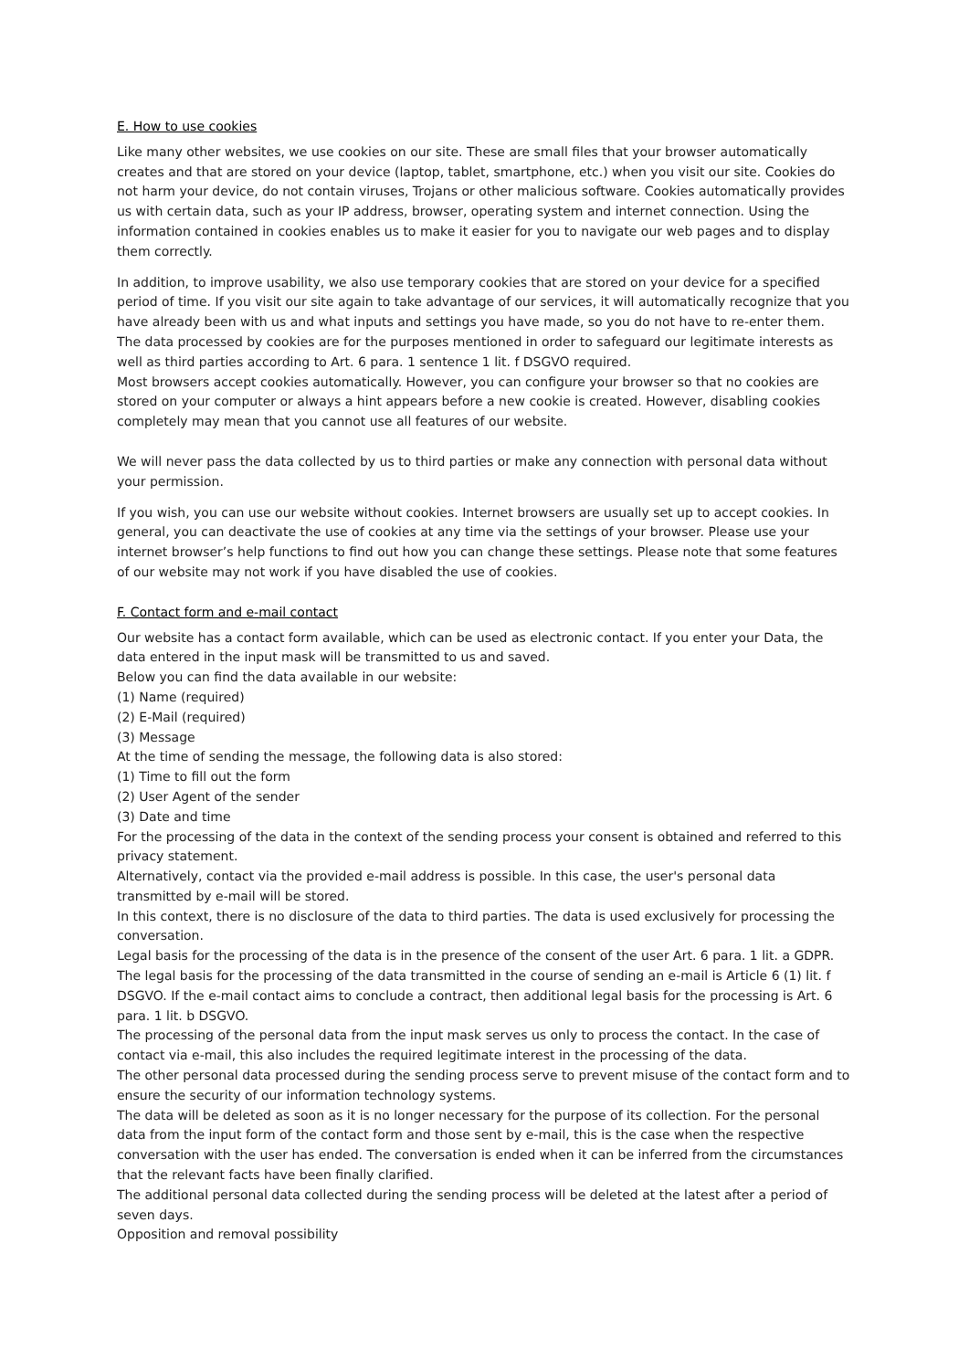E. How to use cookies
Like many other websites, we use cookies on our site. These are small files that your browser automatically creates and that are stored on your device (laptop, tablet, smartphone, etc.) when you visit our site. Cookies do not harm your device, do not contain viruses, Trojans or other malicious software. Cookies automatically provides us with certain data, such as your IP address, browser, operating system and internet connection. Using the information contained in cookies enables us to make it easier for you to navigate our web pages and to display them correctly.
In addition, to improve usability, we also use temporary cookies that are stored on your device for a specified period of time. If you visit our site again to take advantage of our services, it will automatically recognize that you have already been with us and what inputs and settings you have made, so you do not have to re-enter them. The data processed by cookies are for the purposes mentioned in order to safeguard our legitimate interests as well as third parties according to Art. 6 para. 1 sentence 1 lit. f DSGVO required.
Most browsers accept cookies automatically. However, you can configure your browser so that no cookies are stored on your computer or always a hint appears before a new cookie is created. However, disabling cookies completely may mean that you cannot use all features of our website.
We will never pass the data collected by us to third parties or make any connection with personal data without your permission.
If you wish, you can use our website without cookies. Internet browsers are usually set up to accept cookies. In general, you can deactivate the use of cookies at any time via the settings of your browser. Please use your internet browser’s help functions to find out how you can change these settings. Please note that some features of our website may not work if you have disabled the use of cookies.
F. Contact form and e-mail contact
Our website has a contact form available, which can be used as electronic contact. If you enter your Data, the data entered in the input mask will be transmitted to us and saved.
Below you can find the data available in our website:
(1) Name (required)
(2) E-Mail (required)
(3) Message
At the time of sending the message, the following data is also stored:
(1) Time to fill out the form
(2) User Agent of the sender
(3) Date and time
For the processing of the data in the context of the sending process your consent is obtained and referred to this privacy statement.
Alternatively, contact via the provided e-mail address is possible. In this case, the user's personal data transmitted by e-mail will be stored.
In this context, there is no disclosure of the data to third parties. The data is used exclusively for processing the conversation.
Legal basis for the processing of the data is in the presence of the consent of the user Art. 6 para. 1 lit. a GDPR. The legal basis for the processing of the data transmitted in the course of sending an e-mail is Article 6 (1) lit. f DSGVO. If the e-mail contact aims to conclude a contract, then additional legal basis for the processing is Art. 6 para. 1 lit. b DSGVO.
The processing of the personal data from the input mask serves us only to process the contact. In the case of contact via e-mail, this also includes the required legitimate interest in the processing of the data.
The other personal data processed during the sending process serve to prevent misuse of the contact form and to ensure the security of our information technology systems.
The data will be deleted as soon as it is no longer necessary for the purpose of its collection. For the personal data from the input form of the contact form and those sent by e-mail, this is the case when the respective conversation with the user has ended. The conversation is ended when it can be inferred from the circumstances that the relevant facts have been finally clarified.
The additional personal data collected during the sending process will be deleted at the latest after a period of seven days.
Opposition and removal possibility